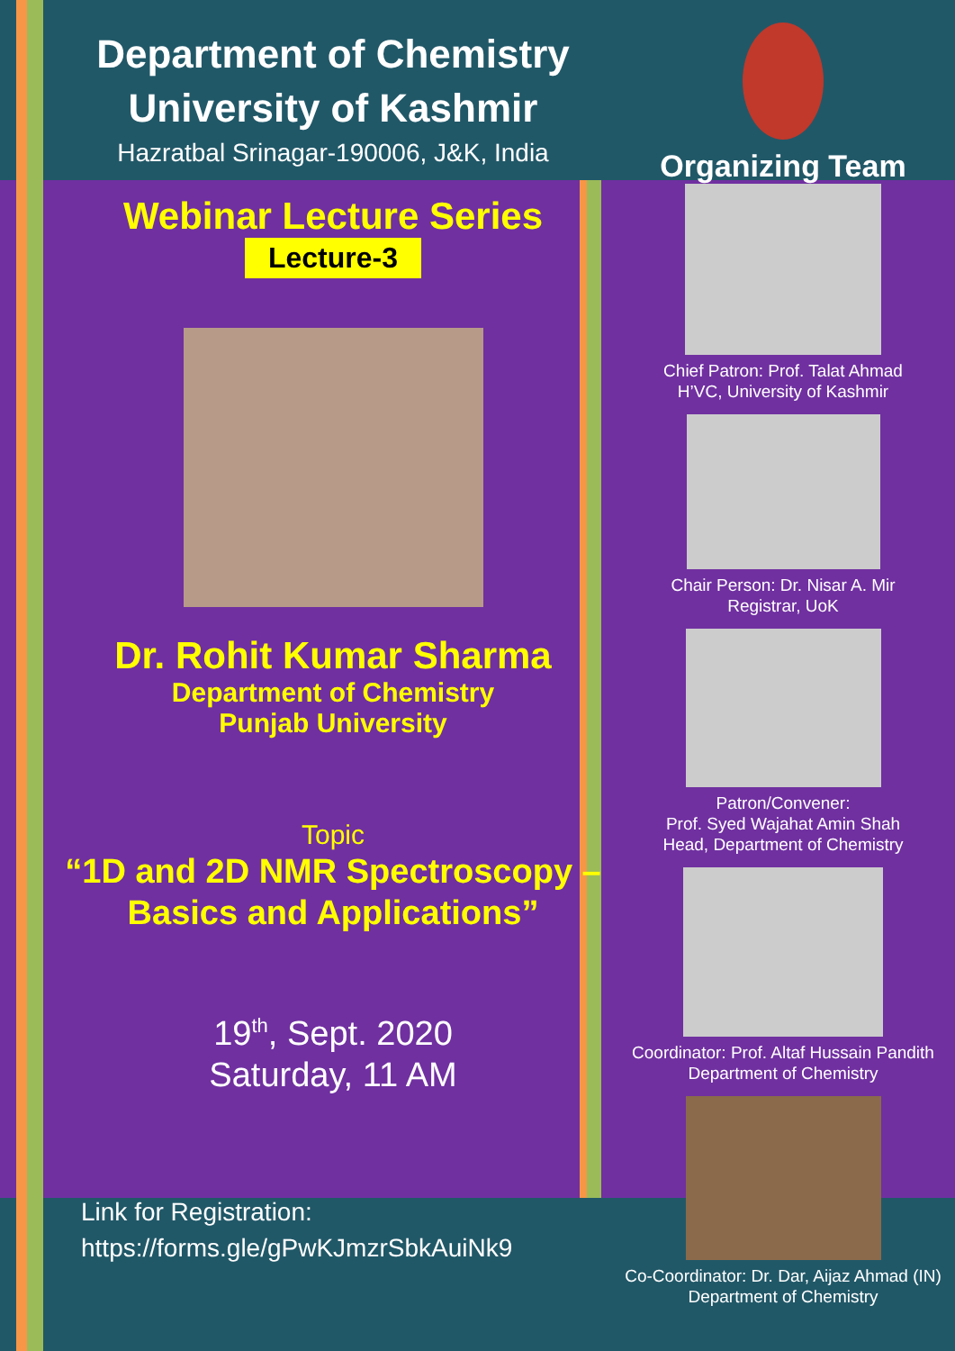Department of Chemistry
University of Kashmir
Hazratbal Srinagar-190006, J&K, India
Webinar Lecture Series
Lecture-3
Dr. Rohit Kumar Sharma
Department of Chemistry
Punjab University
Topic
“1D and 2D NMR Spectroscopy – Basics and Applications”
19<sup>th</sup>, Sept. 2020
Saturday, 11 AM
Link for Registration:
https://forms.gle/gPwKJmzrSbkAuiNk9
Organizing Team
Chief Patron: Prof. Talat Ahmad
H’VC, University of Kashmir
Chair Person: Dr. Nisar A. Mir
Registrar, UoK
Patron/Convener:
Prof. Syed Wajahat Amin Shah
Head, Department of Chemistry
Coordinator: Prof. Altaf Hussain Pandith
Department of Chemistry
Co-Coordinator: Dr. Dar, Aijaz Ahmad (IN)
Department of Chemistry